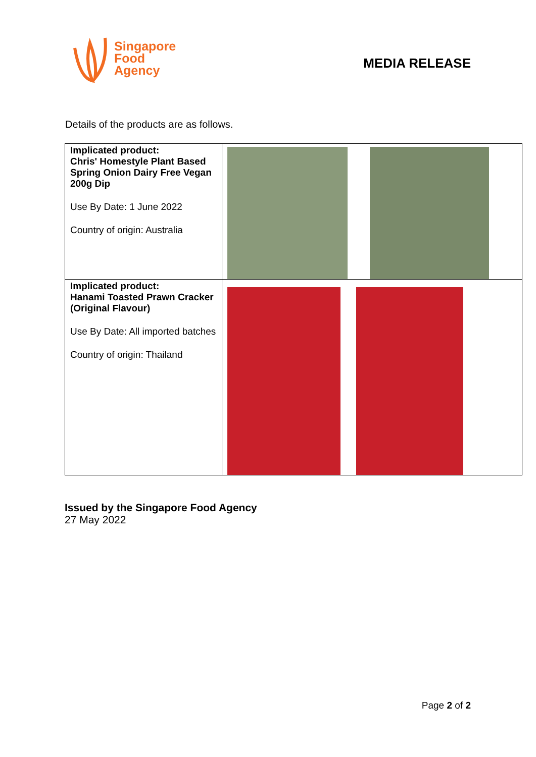Singapore
Food
Agency
MEDIA RELEASE
Details of the products are as follows.
| Implicated product: Chris' Homestyle Plant Based Spring Onion Dairy Free Vegan 200g Dip Use By Date: 1 June 2022 Country of origin: Australia | |
| Implicated product: Hanami Toasted Prawn Cracker (Original Flavour) Use By Date: All imported batches Country of origin: Thailand | |
Issued by the Singapore Food Agency
27 May 2022
Page 2 of 2